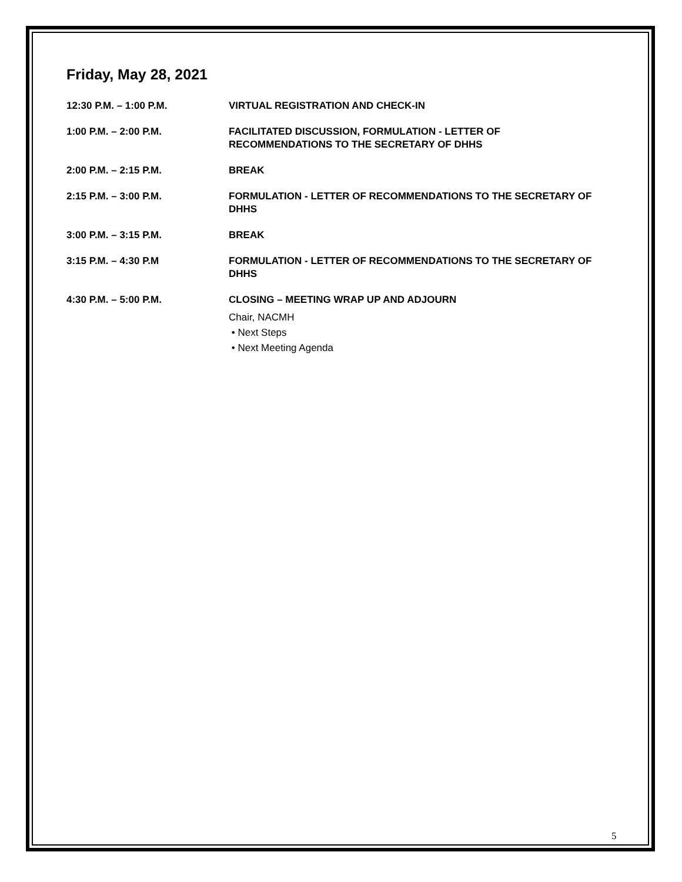Friday, May 28, 2021
12:30 P.M. – 1:00 P.M. VIRTUAL REGISTRATION AND CHECK-IN
1:00 P.M. – 2:00 P.M. FACILITATED DISCUSSION, FORMULATION - LETTER OF
RECOMMENDATIONS TO THE SECRETARY OF DHHS
2:00 P.M. – 2:15 P.M. BREAK
2:15 P.M. – 3:00 P.M. FORMULATION - LETTER OF RECOMMENDATIONS TO THE SECRETARY OF DHHS
3:00 P.M. – 3:15 P.M. BREAK
3:15 P.M. – 4:30 P.M FORMULATION - LETTER OF RECOMMENDATIONS TO THE SECRETARY OF DHHS
4:30 P.M. – 5:00 P.M. CLOSING – MEETING WRAP UP AND ADJOURN
Chair, NACMH
• Next Steps
• Next Meeting Agenda
5